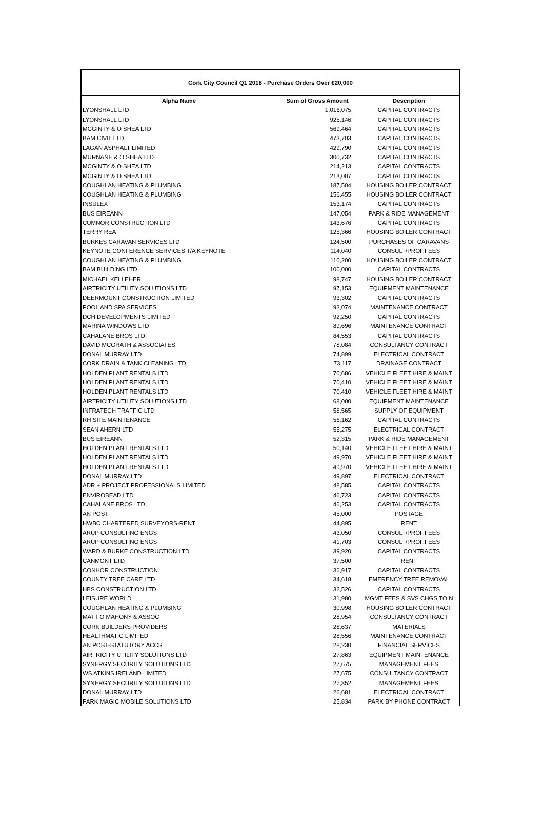Cork City Council Q1 2018 - Purchase Orders Over €20,000
| Alpha Name | Sum of Gross Amount | Description |
| --- | --- | --- |
| LYONSHALL LTD | 1,016,075 | CAPITAL CONTRACTS |
| LYONSHALL LTD | 925,146 | CAPITAL CONTRACTS |
| MCGINTY & O SHEA LTD | 569,464 | CAPITAL CONTRACTS |
| BAM CIVIL LTD | 473,703 | CAPITAL CONTRACTS |
| LAGAN ASPHALT LIMITED | 429,790 | CAPITAL CONTRACTS |
| MURNANE & O SHEA LTD | 300,732 | CAPITAL CONTRACTS |
| MCGINTY & O SHEA LTD | 214,213 | CAPITAL CONTRACTS |
| MCGINTY & O SHEA LTD | 213,007 | CAPITAL CONTRACTS |
| COUGHLAN HEATING & PLUMBING | 187,504 | HOUSING BOILER CONTRACT |
| COUGHLAN HEATING & PLUMBING | 156,455 | HOUSING BOILER CONTRACT |
| INSULEX | 153,174 | CAPITAL CONTRACTS |
| BUS EIREANN | 147,054 | PARK & RIDE MANAGEMENT |
| CUMNOR CONSTRUCTION LTD | 143,676 | CAPITAL CONTRACTS |
| TERRY REA | 125,366 | HOUSING BOILER CONTRACT |
| BURKES CARAVAN SERVICES LTD | 124,500 | PURCHASES OF CARAVANS |
| KEYNOTE CONFERENCE SERVICES T/A KEYNOTE | 114,040 | CONSULT/PROF.FEES |
| COUGHLAN HEATING & PLUMBING | 110,200 | HOUSING BOILER CONTRACT |
| BAM BUILDING LTD | 100,000 | CAPITAL CONTRACTS |
| MICHAEL KELLEHER | 98,747 | HOUSING BOILER CONTRACT |
| AIRTRICITY UTILITY SOLUTIONS LTD | 97,153 | EQUIPMENT MAINTENANCE |
| DEERMOUNT CONSTRUCTION LIMITED | 93,302 | CAPITAL CONTRACTS |
| POOL AND SPA SERVICES | 93,074 | MAINTENANCE CONTRACT |
| DCH DEVELOPMENTS LIMITED | 92,250 | CAPITAL CONTRACTS |
| MARINA WINDOWS LTD | 89,696 | MAINTENANCE CONTRACT |
| CAHALANE BROS LTD. | 84,553 | CAPITAL CONTRACTS |
| DAVID MCGRATH & ASSOCIATES | 78,084 | CONSULTANCY CONTRACT |
| DONAL MURRAY LTD | 74,899 | ELECTRICAL CONTRACT |
| CORK DRAIN & TANK CLEANING LTD | 73,117 | DRAINAGE CONTRACT |
| HOLDEN PLANT RENTALS LTD | 70,686 | VEHICLE FLEET HIRE & MAINT |
| HOLDEN PLANT RENTALS LTD | 70,410 | VEHICLE FLEET HIRE & MAINT |
| HOLDEN PLANT RENTALS LTD | 70,410 | VEHICLE FLEET HIRE & MAINT |
| AIRTRICITY UTILITY SOLUTIONS LTD | 68,000 | EQUIPMENT MAINTENANCE |
| INFRATECH TRAFFIC LTD | 58,565 | SUPPLY OF EQUIPMENT |
| RH SITE MAINTENANCE | 56,162 | CAPITAL CONTRACTS |
| SEAN AHERN LTD | 55,275 | ELECTRICAL CONTRACT |
| BUS EIREANN | 52,315 | PARK & RIDE MANAGEMENT |
| HOLDEN PLANT RENTALS LTD | 50,140 | VEHICLE FLEET HIRE & MAINT |
| HOLDEN PLANT RENTALS LTD | 49,970 | VEHICLE FLEET HIRE & MAINT |
| HOLDEN PLANT RENTALS LTD | 49,970 | VEHICLE FLEET HIRE & MAINT |
| DONAL MURRAY LTD | 49,897 | ELECTRICAL CONTRACT |
| ADR + PROJECT PROFESSIONALS LIMITED | 48,585 | CAPITAL CONTRACTS |
| ENVIROBEAD LTD | 46,723 | CAPITAL CONTRACTS |
| CAHALANE BROS LTD. | 46,253 | CAPITAL CONTRACTS |
| AN POST | 45,000 | POSTAGE |
| HWBC CHARTERED SURVEYORS-RENT | 44,895 | RENT |
| ARUP CONSULTING ENGS | 43,050 | CONSULT/PROF.FEES |
| ARUP CONSULTING ENGS | 41,703 | CONSULT/PROF.FEES |
| WARD & BURKE CONSTRUCTION LTD | 39,920 | CAPITAL CONTRACTS |
| CANMONT LTD | 37,500 | RENT |
| CONHOR CONSTRUCTION | 36,917 | CAPITAL CONTRACTS |
| COUNTY TREE CARE LTD | 34,618 | EMERENCY TREE REMOVAL |
| HBS CONSTRUCTION LTD | 32,526 | CAPITAL CONTRACTS |
| LEISURE WORLD | 31,980 | MGMT FEES & SVS CHGS TO N |
| COUGHLAN HEATING & PLUMBING | 30,998 | HOUSING BOILER CONTRACT |
| MATT O MAHONY & ASSOC | 28,954 | CONSULTANCY CONTRACT |
| CORK BUILDERS PROVIDERS | 28,637 | MATERIALS |
| HEALTHMATIC LIMITED | 28,556 | MAINTENANCE CONTRACT |
| AN POST-STATUTORY ACCS | 28,230 | FINANCIAL SERVICES |
| AIRTRICITY UTILITY SOLUTIONS LTD | 27,863 | EQUIPMENT MAINTENANCE |
| SYNERGY SECURITY SOLUTIONS LTD | 27,675 | MANAGEMENT FEES |
| WS ATKINS IRELAND LIMITED | 27,675 | CONSULTANCY CONTRACT |
| SYNERGY SECURITY SOLUTIONS LTD | 27,352 | MANAGEMENT FEES |
| DONAL MURRAY LTD | 26,681 | ELECTRICAL CONTRACT |
| PARK MAGIC MOBILE SOLUTIONS LTD | 25,834 | PARK BY PHONE CONTRACT |